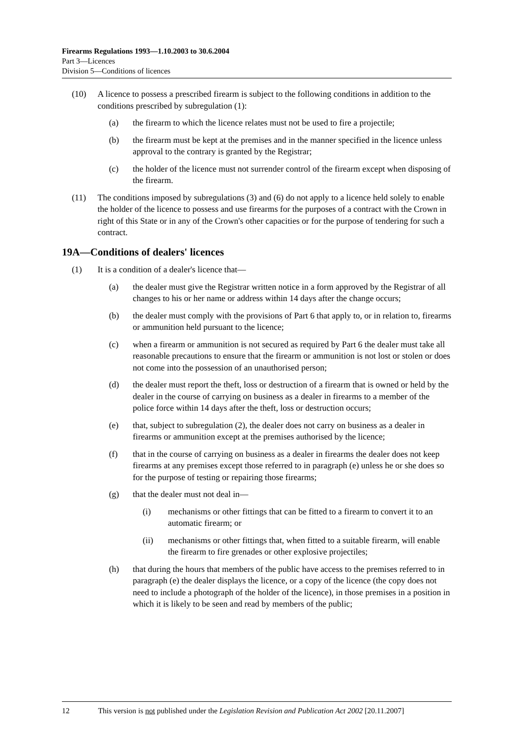Firearms Regulations 1993—1.10.2003 to 30.6.2004
Part 3—Licences
Division 5—Conditions of licences
(10) A licence to possess a prescribed firearm is subject to the following conditions in addition to the conditions prescribed by subregulation (1):
(a) the firearm to which the licence relates must not be used to fire a projectile;
(b) the firearm must be kept at the premises and in the manner specified in the licence unless approval to the contrary is granted by the Registrar;
(c) the holder of the licence must not surrender control of the firearm except when disposing of the firearm.
(11) The conditions imposed by subregulations (3) and (6) do not apply to a licence held solely to enable the holder of the licence to possess and use firearms for the purposes of a contract with the Crown in right of this State or in any of the Crown's other capacities or for the purpose of tendering for such a contract.
19A—Conditions of dealers' licences
(1) It is a condition of a dealer's licence that—
(a) the dealer must give the Registrar written notice in a form approved by the Registrar of all changes to his or her name or address within 14 days after the change occurs;
(b) the dealer must comply with the provisions of Part 6 that apply to, or in relation to, firearms or ammunition held pursuant to the licence;
(c) when a firearm or ammunition is not secured as required by Part 6 the dealer must take all reasonable precautions to ensure that the firearm or ammunition is not lost or stolen or does not come into the possession of an unauthorised person;
(d) the dealer must report the theft, loss or destruction of a firearm that is owned or held by the dealer in the course of carrying on business as a dealer in firearms to a member of the police force within 14 days after the theft, loss or destruction occurs;
(e) that, subject to subregulation (2), the dealer does not carry on business as a dealer in firearms or ammunition except at the premises authorised by the licence;
(f) that in the course of carrying on business as a dealer in firearms the dealer does not keep firearms at any premises except those referred to in paragraph (e) unless he or she does so for the purpose of testing or repairing those firearms;
(g) that the dealer must not deal in—
(i) mechanisms or other fittings that can be fitted to a firearm to convert it to an automatic firearm; or
(ii) mechanisms or other fittings that, when fitted to a suitable firearm, will enable the firearm to fire grenades or other explosive projectiles;
(h) that during the hours that members of the public have access to the premises referred to in paragraph (e) the dealer displays the licence, or a copy of the licence (the copy does not need to include a photograph of the holder of the licence), in those premises in a position in which it is likely to be seen and read by members of the public;
12 This version is not published under the Legislation Revision and Publication Act 2002 [20.11.2007]